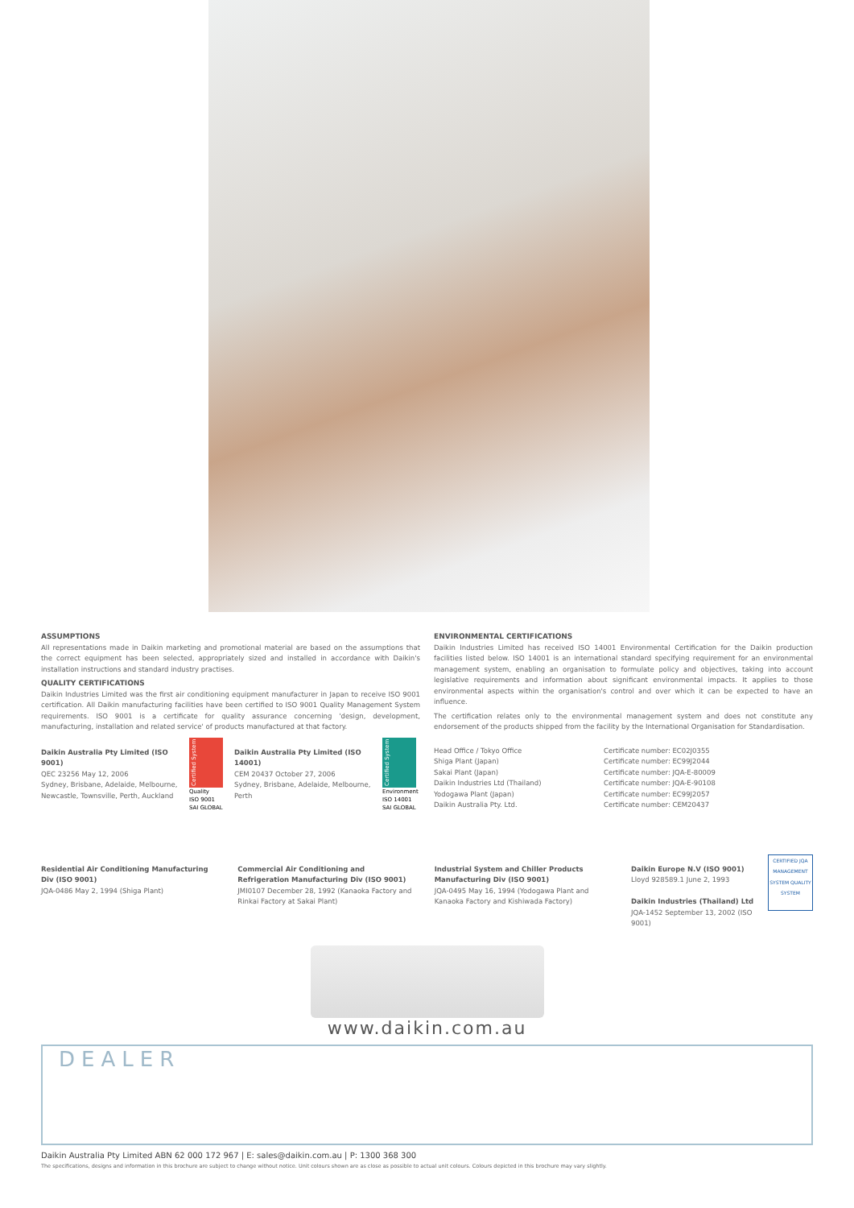ASSUMPTIONS
All representations made in Daikin marketing and promotional material are based on the assumptions that the correct equipment has been selected, appropriately sized and installed in accordance with Daikin's installation instructions and standard industry practises.
QUALITY CERTIFICATIONS
Daikin Industries Limited was the first air conditioning equipment manufacturer in Japan to receive ISO 9001 certification. All Daikin manufacturing facilities have been certified to ISO 9001 Quality Management System requirements. ISO 9001 is a certificate for quality assurance concerning 'design, development, manufacturing, installation and related service' of products manufactured at that factory.
Daikin Australia Pty Limited (ISO 9001)
QEC 23256 May 12, 2006
Sydney, Brisbane, Adelaide, Melbourne, Newcastle, Townsville, Perth, Auckland
Certified System
Quality
ISO 9001
SAI GLOBAL
Daikin Australia Pty Limited (ISO 14001)
CEM 20437 October 27, 2006
Sydney, Brisbane, Adelaide, Melbourne, Perth
Certified System
Environment
ISO 14001
SAI GLOBAL
ENVIRONMENTAL CERTIFICATIONS
Daikin Industries Limited has received ISO 14001 Environmental Certification for the Daikin production facilities listed below. ISO 14001 is an international standard specifying requirement for an environmental management system, enabling an organisation to formulate policy and objectives, taking into account legislative requirements and information about significant environmental impacts. It applies to those environmental aspects within the organisation's control and over which it can be expected to have an influence.
The certification relates only to the environmental management system and does not constitute any endorsement of the products shipped from the facility by the International Organisation for Standardisation.
Head Office / Tokyo Office
Shiga Plant (Japan)
Sakai Plant (Japan)
Daikin Industries Ltd (Thailand)
Yodogawa Plant (Japan)
Daikin Australia Pty. Ltd.
Certificate number: EC02J0355
Certificate number: EC99J2044
Certificate number: JQA-E-80009
Certificate number: JQA-E-90108
Certificate number: EC99J2057
Certificate number: CEM20437
Residential Air Conditioning Manufacturing Div (ISO 9001)
JQA-0486 May 2, 1994 (Shiga Plant)
Commercial Air Conditioning and Refrigeration Manufacturing Div (ISO 9001)
JMI0107 December 28, 1992 (Kanaoka Factory and Rinkai Factory at Sakai Plant)
Industrial System and Chiller Products Manufacturing Div (ISO 9001)
JQA-0495 May 16, 1994 (Yodogawa Plant and Kanaoka Factory and Kishiwada Factory)
Daikin Europe N.V (ISO 9001)
Lloyd 928589.1 June 2, 1993
Daikin Industries (Thailand) Ltd
JQA-1452 September 13, 2002 (ISO 9001)
CERTIFIED JQA MANAGEMENT SYSTEM QUALITY SYSTEM
www.daikin.com.au
DEALER
Daikin Australia Pty Limited ABN 62 000 172 967 | E: sales@daikin.com.au | P: 1300 368 300
The specifications, designs and information in this brochure are subject to change without notice. Unit colours shown are as close as possible to actual unit colours. Colours depicted in this brochure may vary slightly.